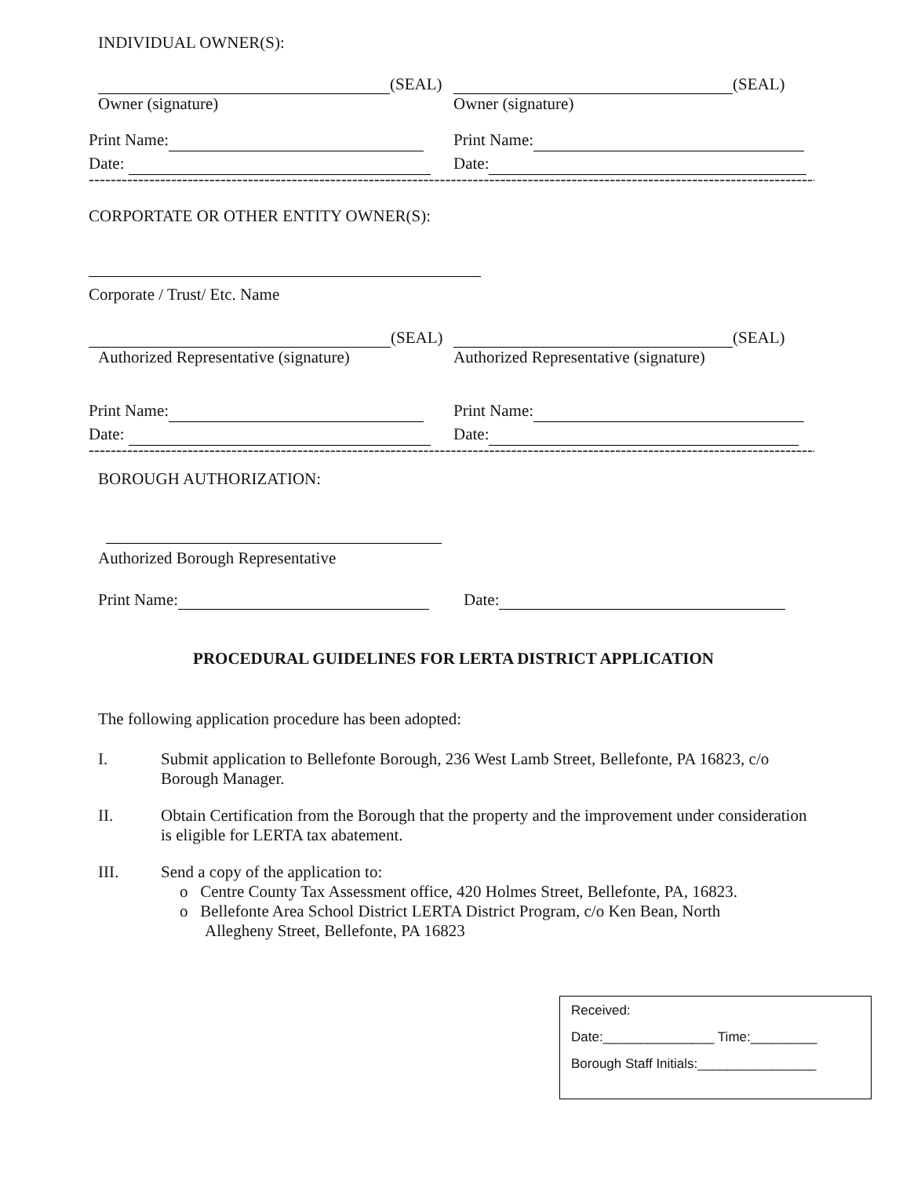INDIVIDUAL OWNER(S):
(SEAL)
Owner (signature)
(SEAL)
Owner (signature)
Print Name:
Date:
Print Name:
Date:
------------------------------------------------------------------------------------------------------------------------------------------------------
CORPORTATE OR OTHER ENTITY OWNER(S):
Corporate / Trust/ Etc. Name
(SEAL)
Authorized Representative (signature)
(SEAL)
Authorized Representative (signature)
Print Name:
Date:
Print Name:
Date:
------------------------------------------------------------------------------------------------------------------------------------------------------
BOROUGH AUTHORIZATION:
Authorized Borough Representative
Print Name: Date:
PROCEDURAL GUIDELINES FOR LERTA DISTRICT APPLICATION
The following application procedure has been adopted:
I. Submit application to Bellefonte Borough, 236 West Lamb Street, Bellefonte, PA 16823, c/o Borough Manager.
II. Obtain Certification from the Borough that the property and the improvement under consideration is eligible for LERTA tax abatement.
III. Send a copy of the application to:
o Centre County Tax Assessment office, 420 Holmes Street, Bellefonte, PA, 16823.
o Bellefonte Area School District LERTA District Program, c/o Ken Bean, North
Allegheny Street, Bellefonte, PA 16823
Received:
Date:_______________ Time:_________
Borough Staff Initials:________________